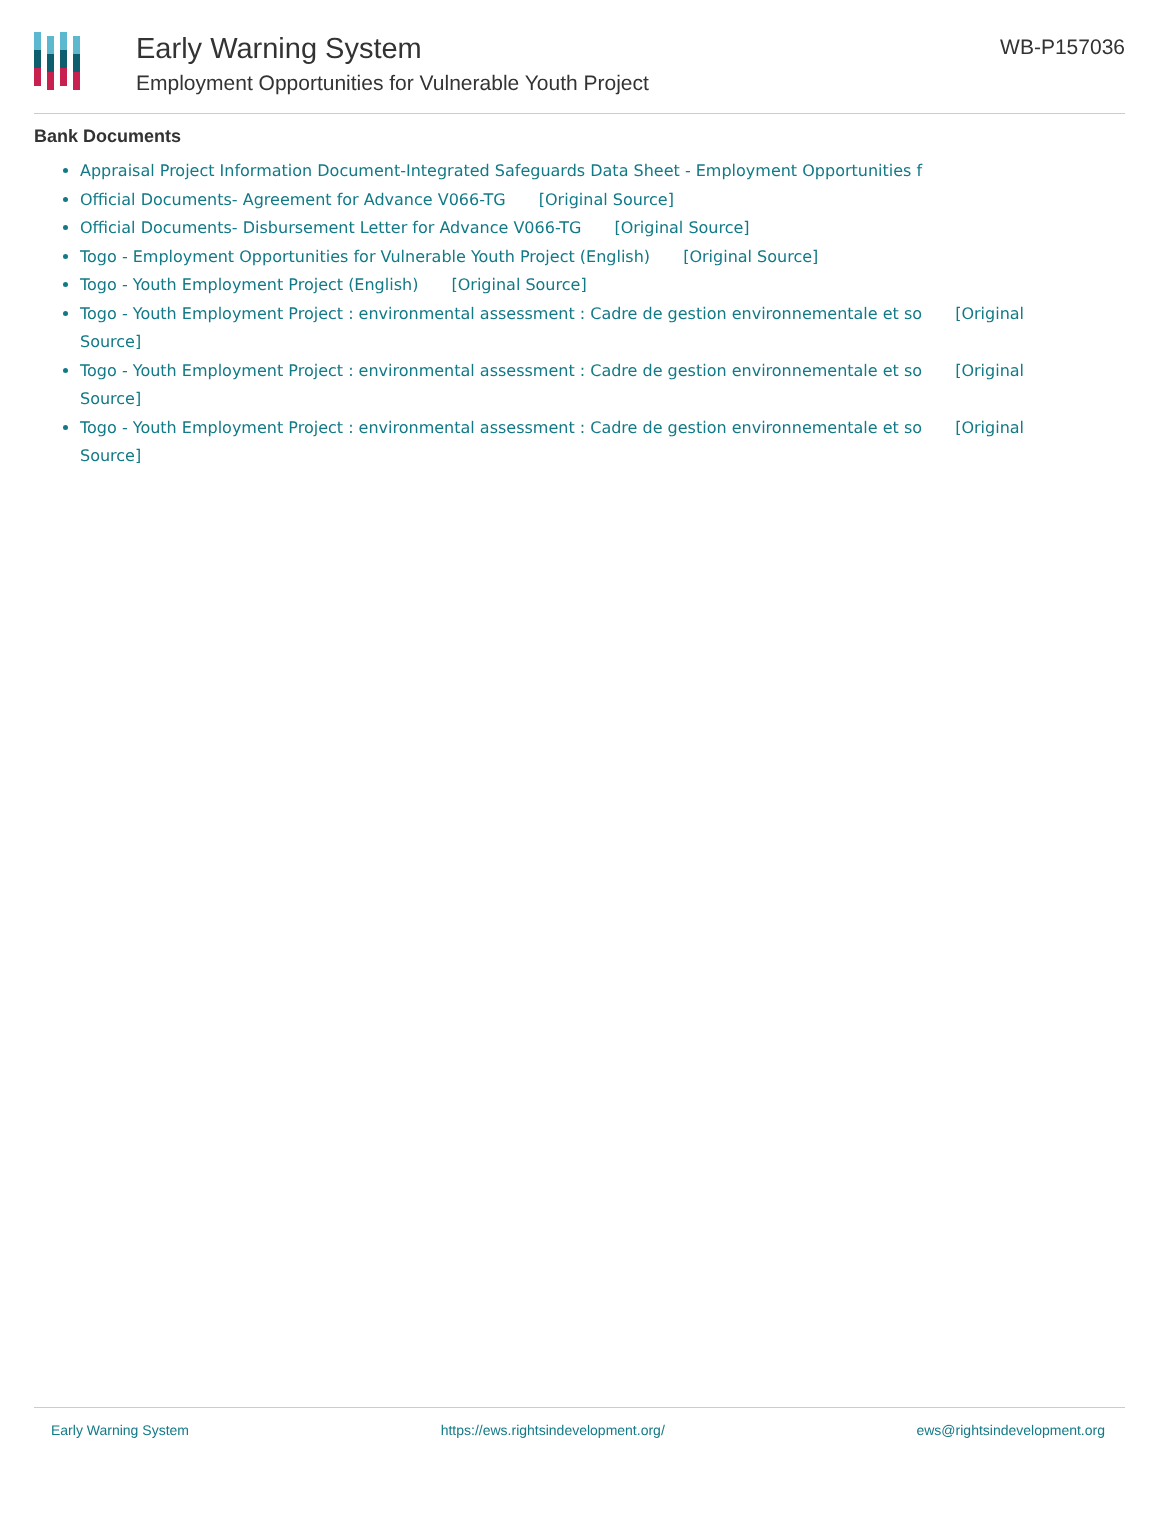Early Warning System
Employment Opportunities for Vulnerable Youth Project
WB-P157036
Bank Documents
Appraisal Project Information Document-Integrated Safeguards Data Sheet - Employment Opportunities f
Official Documents- Agreement for Advance V066-TG [Original Source]
Official Documents- Disbursement Letter for Advance V066-TG [Original Source]
Togo - Employment Opportunities for Vulnerable Youth Project (English) [Original Source]
Togo - Youth Employment Project (English) [Original Source]
Togo - Youth Employment Project : environmental assessment : Cadre de gestion environnementale et so [Original Source]
Togo - Youth Employment Project : environmental assessment : Cadre de gestion environnementale et so [Original Source]
Togo - Youth Employment Project : environmental assessment : Cadre de gestion environnementale et so [Original Source]
Early Warning System https://ews.rightsindevelopment.org/ ews@rightsindevelopment.org